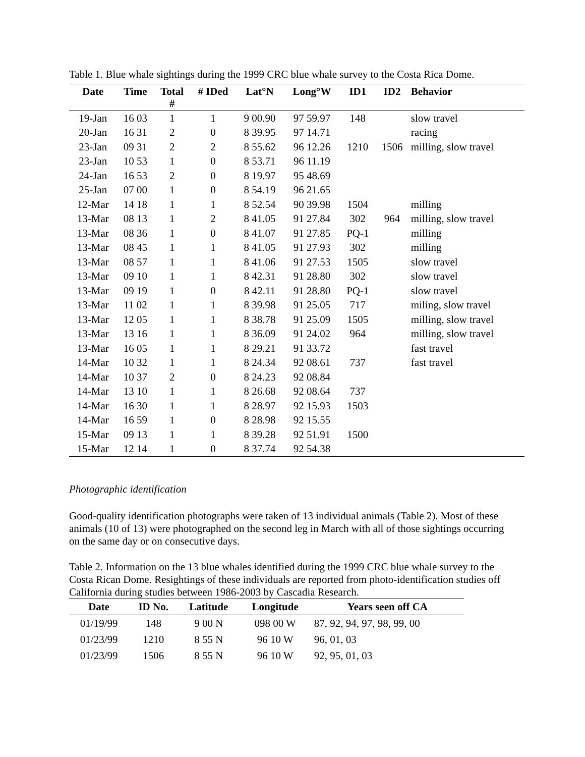Table 1. Blue whale sightings during the 1999 CRC blue whale survey to the Costa Rica Dome.
| Date | Time | Total # | # IDed | Lat°N | Long°W | ID1 | ID2 | Behavior |
| --- | --- | --- | --- | --- | --- | --- | --- | --- |
| 19-Jan | 16 03 | 1 | 1 | 9 00.90 | 97 59.97 | 148 | | slow travel |
| 20-Jan | 16 31 | 2 | 0 | 8 39.95 | 97 14.71 | | | racing |
| 23-Jan | 09 31 | 2 | 2 | 8 55.62 | 96 12.26 | 1210 | 1506 | milling, slow travel |
| 23-Jan | 10 53 | 1 | 0 | 8 53.71 | 96 11.19 | | | |
| 24-Jan | 16 53 | 2 | 0 | 8 19.97 | 95 48.69 | | | |
| 25-Jan | 07 00 | 1 | 0 | 8 54.19 | 96 21.65 | | | |
| 12-Mar | 14 18 | 1 | 1 | 8 52.54 | 90 39.98 | 1504 | | milling |
| 13-Mar | 08 13 | 1 | 2 | 8 41.05 | 91 27.84 | 302 | 964 | milling, slow travel |
| 13-Mar | 08 36 | 1 | 0 | 8 41.07 | 91 27.85 | PQ-1 | | milling |
| 13-Mar | 08 45 | 1 | 1 | 8 41.05 | 91 27.93 | 302 | | milling |
| 13-Mar | 08 57 | 1 | 1 | 8 41.06 | 91 27.53 | 1505 | | slow travel |
| 13-Mar | 09 10 | 1 | 1 | 8 42.31 | 91 28.80 | 302 | | slow travel |
| 13-Mar | 09 19 | 1 | 0 | 8 42.11 | 91 28.80 | PQ-1 | | slow travel |
| 13-Mar | 11 02 | 1 | 1 | 8 39.98 | 91 25.05 | 717 | | miling, slow travel |
| 13-Mar | 12 05 | 1 | 1 | 8 38.78 | 91 25.09 | 1505 | | milling, slow travel |
| 13-Mar | 13 16 | 1 | 1 | 8 36.09 | 91 24.02 | 964 | | milling, slow travel |
| 13-Mar | 16 05 | 1 | 1 | 8 29.21 | 91 33.72 | | | fast travel |
| 14-Mar | 10 32 | 1 | 1 | 8 24.34 | 92 08.61 | 737 | | fast travel |
| 14-Mar | 10 37 | 2 | 0 | 8 24.23 | 92 08.84 | | | |
| 14-Mar | 13 10 | 1 | 1 | 8 26.68 | 92 08.64 | 737 | | |
| 14-Mar | 16 30 | 1 | 1 | 8 28.97 | 92 15.93 | 1503 | | |
| 14-Mar | 16 59 | 1 | 0 | 8 28.98 | 92 15.55 | | | |
| 15-Mar | 09 13 | 1 | 1 | 8 39.28 | 92 51.91 | 1500 | | |
| 15-Mar | 12 14 | 1 | 0 | 8 37.74 | 92 54.38 | | | |
Photographic identification
Good-quality identification photographs were taken of 13 individual animals (Table 2). Most of these animals (10 of 13) were photographed on the second leg in March with all of those sightings occurring on the same day or on consecutive days.
Table 2. Information on the 13 blue whales identified during the 1999 CRC blue whale survey to the Costa Rican Dome. Resightings of these individuals are reported from photo-identification studies off California during studies between 1986-2003 by Cascadia Research.
| Date | ID No. | Latitude | Longitude | Years seen off CA |
| --- | --- | --- | --- | --- |
| 01/19/99 | 148 | 9 00 N | 098 00 W | 87, 92, 94, 97, 98, 99, 00 |
| 01/23/99 | 1210 | 8 55 N | 96 10 W | 96, 01, 03 |
| 01/23/99 | 1506 | 8 55 N | 96 10 W | 92, 95, 01, 03 |